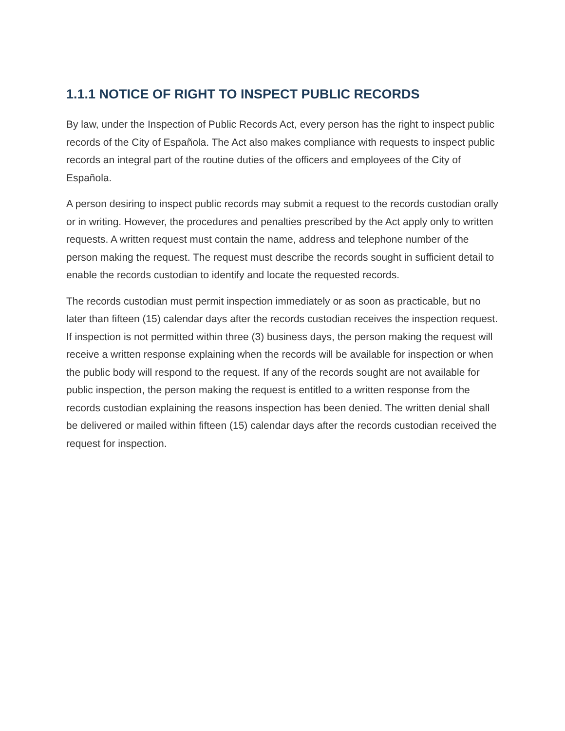1.1.1 NOTICE OF RIGHT TO INSPECT PUBLIC RECORDS
By law, under the Inspection of Public Records Act, every person has the right to inspect public records of the City of Española. The Act also makes compliance with requests to inspect public records an integral part of the routine duties of the officers and employees of the City of Española.
A person desiring to inspect public records may submit a request to the records custodian orally or in writing. However, the procedures and penalties prescribed by the Act apply only to written requests. A written request must contain the name, address and telephone number of the person making the request. The request must describe the records sought in sufficient detail to enable the records custodian to identify and locate the requested records.
The records custodian must permit inspection immediately or as soon as practicable, but no later than fifteen (15) calendar days after the records custodian receives the inspection request. If inspection is not permitted within three (3) business days, the person making the request will receive a written response explaining when the records will be available for inspection or when the public body will respond to the request. If any of the records sought are not available for public inspection, the person making the request is entitled to a written response from the records custodian explaining the reasons inspection has been denied. The written denial shall be delivered or mailed within fifteen (15) calendar days after the records custodian received the request for inspection.